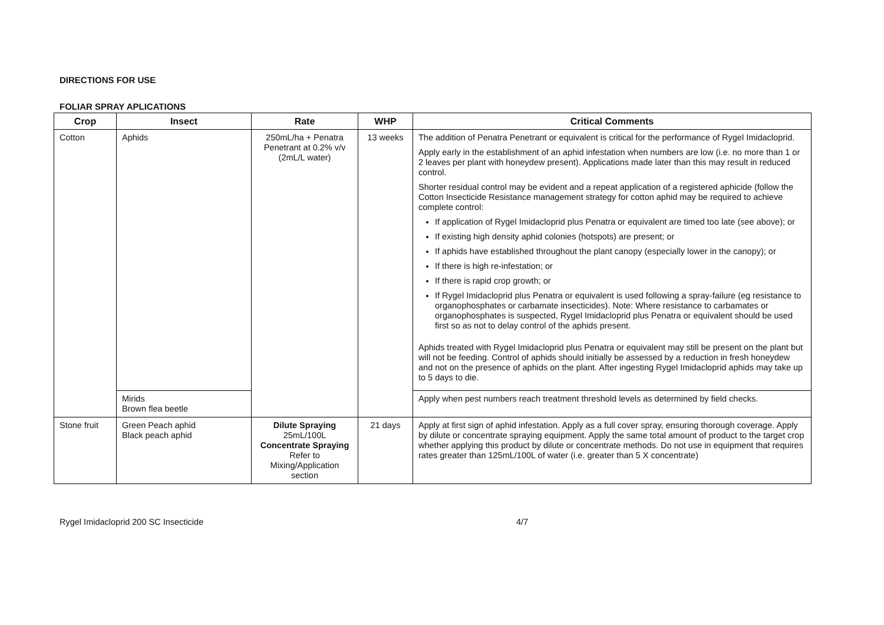DIRECTIONS FOR USE
FOLIAR SPRAY APLICATIONS
| Crop | Insect | Rate | WHP | Critical Comments |
| --- | --- | --- | --- | --- |
| Cotton | Aphids | 250mL/ha + Penatra Penetrant at 0.2% v/v (2mL/L water) | 13 weeks | The addition of Penatra Penetrant or equivalent is critical for the performance of Rygel Imidacloprid. Apply early in the establishment of an aphid infestation when numbers are low (i.e. no more than 1 or 2 leaves per plant with honeydew present). Applications made later than this may result in reduced control. Shorter residual control may be evident and a repeat application of a registered aphicide (follow the Cotton Insecticide Resistance management strategy for cotton aphid may be required to achieve complete control: If application of Rygel Imidacloprid plus Penatra or equivalent are timed too late (see above); or If existing high density aphid colonies (hotspots) are present; or If aphids have established throughout the plant canopy (especially lower in the canopy); or If there is high re-infestation; or If there is rapid crop growth; or If Rygel Imidacloprid plus Penatra or equivalent is used following a spray-failure (eg resistance to organophosphates or carbamate insecticides). Note: Where resistance to carbamates or organophosphates is suspected, Rygel Imidacloprid plus Penatra or equivalent should be used first so as not to delay control of the aphids present. Aphids treated with Rygel Imidacloprid plus Penatra or equivalent may still be present on the plant but will not be feeding. Control of aphids should initially be assessed by a reduction in fresh honeydew and not on the presence of aphids on the plant. After ingesting Rygel Imidacloprid aphids may take up to 5 days to die. |
| | Mirids Brown flea beetle | | | Apply when pest numbers reach treatment threshold levels as determined by field checks. |
| Stone fruit | Green Peach aphid Black peach aphid | Dilute Spraying 25mL/100L Concentrate Spraying Refer to Mixing/Application section | 21 days | Apply at first sign of aphid infestation. Apply as a full cover spray, ensuring thorough coverage. Apply by dilute or concentrate spraying equipment. Apply the same total amount of product to the target crop whether applying this product by dilute or concentrate methods. Do not use in equipment that requires rates greater than 125mL/100L of water (i.e. greater than 5 X concentrate) |
Rygel Imidacloprid 200 SC Insecticide 4/7